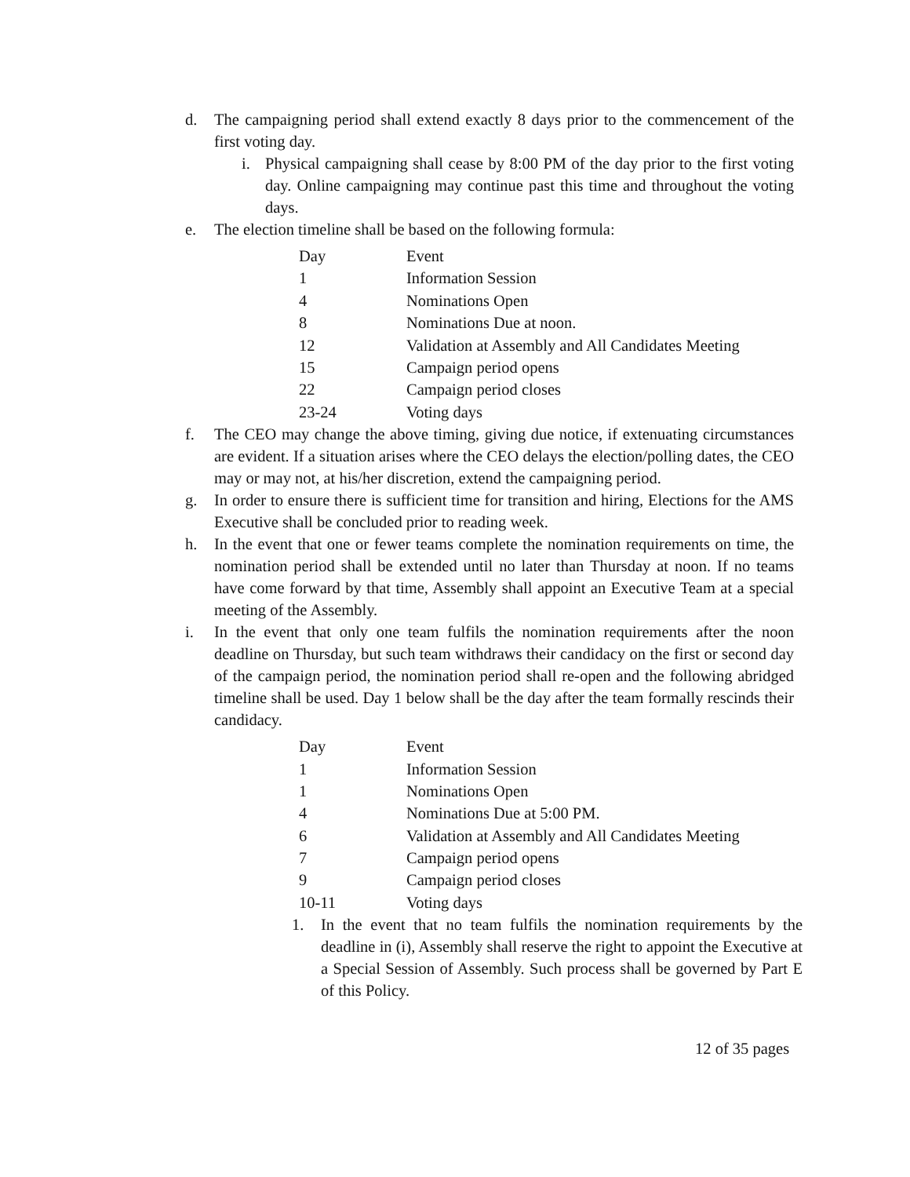d. The campaigning period shall extend exactly 8 days prior to the commencement of the first voting day.
i. Physical campaigning shall cease by 8:00 PM of the day prior to the first voting day. Online campaigning may continue past this time and throughout the voting days.
e. The election timeline shall be based on the following formula:
| Day | Event |
| --- | --- |
| 1 | Information Session |
| 4 | Nominations Open |
| 8 | Nominations Due at noon. |
| 12 | Validation at Assembly and All Candidates Meeting |
| 15 | Campaign period opens |
| 22 | Campaign period closes |
| 23-24 | Voting days |
f. The CEO may change the above timing, giving due notice, if extenuating circumstances are evident. If a situation arises where the CEO delays the election/polling dates, the CEO may or may not, at his/her discretion, extend the campaigning period.
g. In order to ensure there is sufficient time for transition and hiring, Elections for the AMS Executive shall be concluded prior to reading week.
h. In the event that one or fewer teams complete the nomination requirements on time, the nomination period shall be extended until no later than Thursday at noon. If no teams have come forward by that time, Assembly shall appoint an Executive Team at a special meeting of the Assembly.
i. In the event that only one team fulfils the nomination requirements after the noon deadline on Thursday, but such team withdraws their candidacy on the first or second day of the campaign period, the nomination period shall re-open and the following abridged timeline shall be used. Day 1 below shall be the day after the team formally rescinds their candidacy.
| Day | Event |
| --- | --- |
| 1 | Information Session |
| 1 | Nominations Open |
| 4 | Nominations Due at 5:00 PM. |
| 6 | Validation at Assembly and All Candidates Meeting |
| 7 | Campaign period opens |
| 9 | Campaign period closes |
| 10-11 | Voting days |
1. In the event that no team fulfils the nomination requirements by the deadline in (i), Assembly shall reserve the right to appoint the Executive at a Special Session of Assembly. Such process shall be governed by Part E of this Policy.
12 of 35 pages